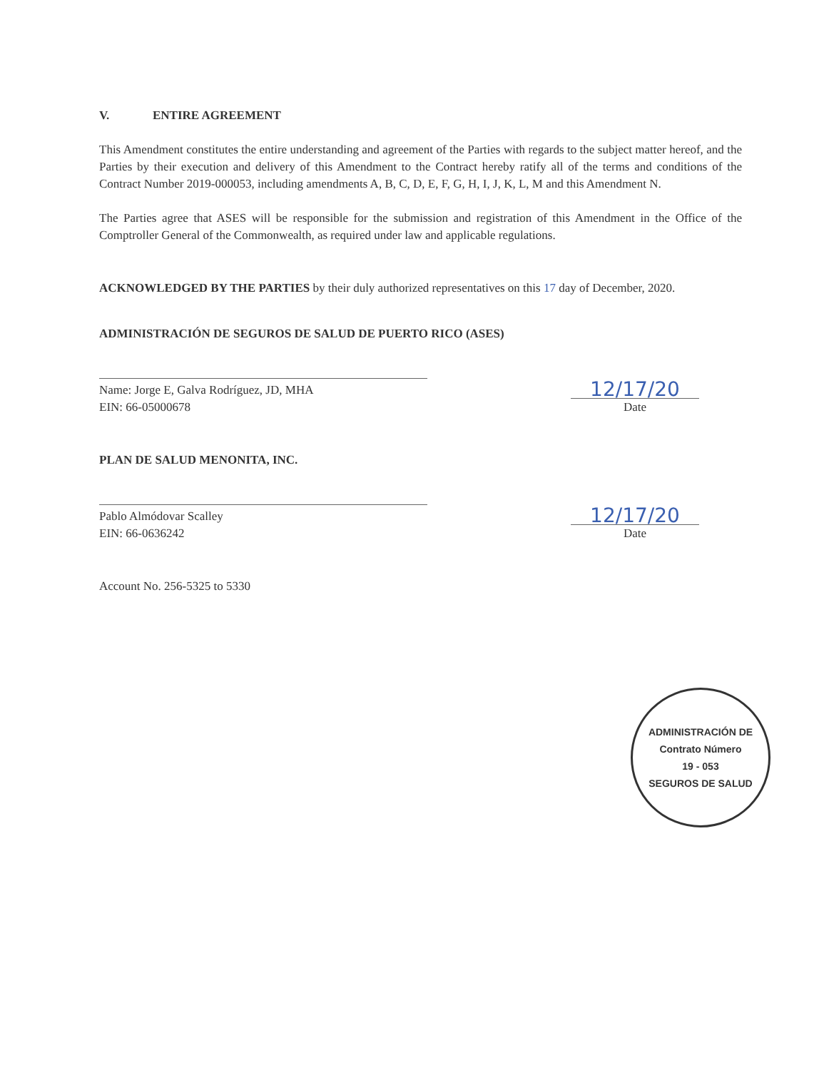V. ENTIRE AGREEMENT
This Amendment constitutes the entire understanding and agreement of the Parties with regards to the subject matter hereof, and the Parties by their execution and delivery of this Amendment to the Contract hereby ratify all of the terms and conditions of the Contract Number 2019-000053, including amendments A, B, C, D, E, F, G, H, I, J, K, L, M and this Amendment N.
The Parties agree that ASES will be responsible for the submission and registration of this Amendment in the Office of the Comptroller General of the Commonwealth, as required under law and applicable regulations.
ACKNOWLEDGED BY THE PARTIES by their duly authorized representatives on this 17 day of December, 2020.
ADMINISTRACIÓN DE SEGUROS DE SALUD DE PUERTO RICO (ASES)
Name: Jorge E, Galva Rodríguez, JD, MHA
EIN: 66-05000678
12/17/20
Date
PLAN DE SALUD MENONITA, INC.
Pablo Almódovar Scalley
EIN: 66-0636242
12/17/20
Date
Account No. 256-5325 to 5330
ADMINISTRACIÓN DE
Contrato Número
19 - 053
SEGUROS DE SALUD